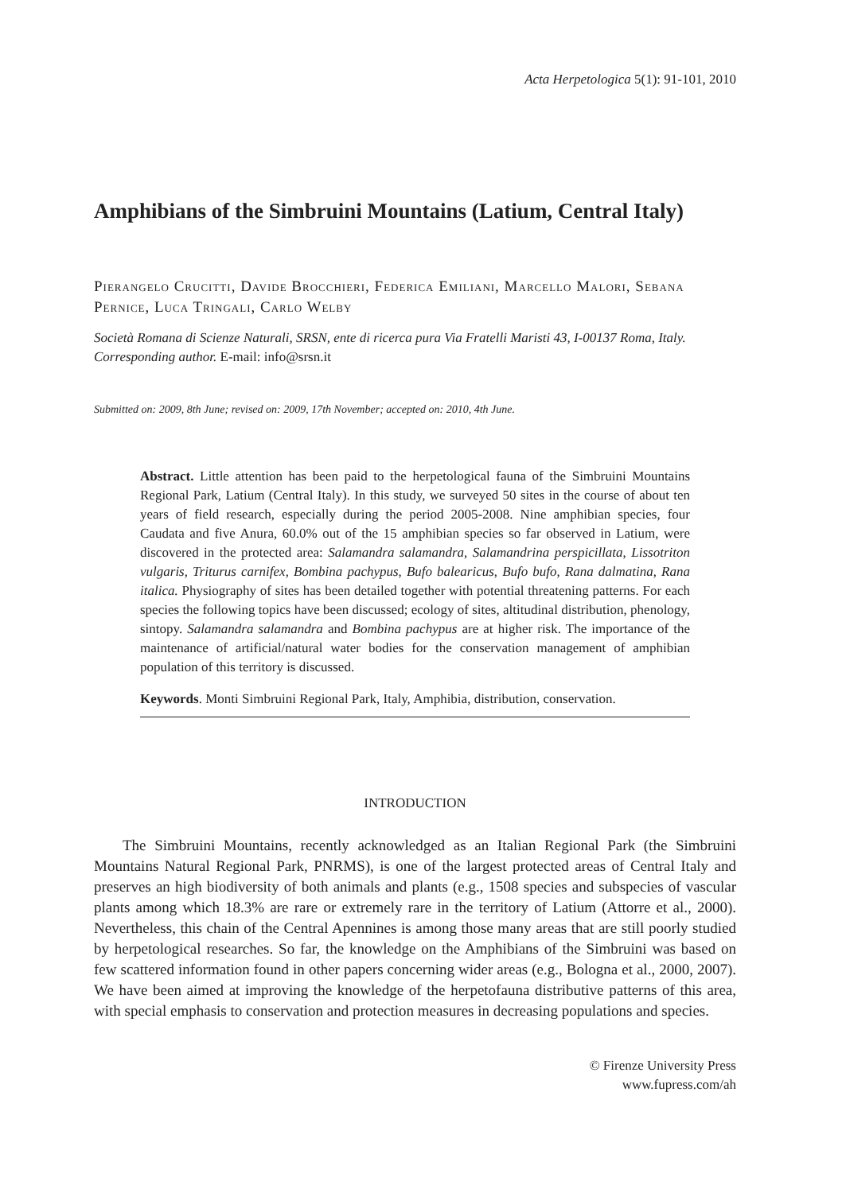Acta Herpetologica 5(1): 91-101, 2010
Amphibians of the Simbruini Mountains (Latium, Central Italy)
Pierangelo Crucitti, Davide Brocchieri, Federica Emiliani, Marcello Malori, Sebana Pernice, Luca Tringali, Carlo Welby
Società Romana di Scienze Naturali, SRSN, ente di ricerca pura Via Fratelli Maristi 43, I-00137 Roma, Italy. Corresponding author. E-mail: info@srsn.it
Submitted on: 2009, 8th June; revised on: 2009, 17th November; accepted on: 2010, 4th June.
Abstract. Little attention has been paid to the herpetological fauna of the Simbruini Mountains Regional Park, Latium (Central Italy). In this study, we surveyed 50 sites in the course of about ten years of field research, especially during the period 2005-2008. Nine amphibian species, four Caudata and five Anura, 60.0% out of the 15 amphibian species so far observed in Latium, were discovered in the protected area: Salamandra salamandra, Salamandrina perspicillata, Lissotriton vulgaris, Triturus carnifex, Bombina pachypus, Bufo balearicus, Bufo bufo, Rana dalmatina, Rana italica. Physiography of sites has been detailed together with potential threatening patterns. For each species the following topics have been discussed; ecology of sites, altitudinal distribution, phenology, sintopy. Salamandra salamandra and Bombina pachypus are at higher risk. The importance of the maintenance of artificial/natural water bodies for the conservation management of amphibian population of this territory is discussed.
Keywords. Monti Simbruini Regional Park, Italy, Amphibia, distribution, conservation.
INTRODUCTION
The Simbruini Mountains, recently acknowledged as an Italian Regional Park (the Simbruini Mountains Natural Regional Park, PNRMS), is one of the largest protected areas of Central Italy and preserves an high biodiversity of both animals and plants (e.g., 1508 species and subspecies of vascular plants among which 18.3% are rare or extremely rare in the territory of Latium (Attorre et al., 2000). Nevertheless, this chain of the Central Apennines is among those many areas that are still poorly studied by herpetological researches. So far, the knowledge on the Amphibians of the Simbruini was based on few scattered information found in other papers concerning wider areas (e.g., Bologna et al., 2000, 2007). We have been aimed at improving the knowledge of the herpetofauna distributive patterns of this area, with special emphasis to conservation and protection measures in decreasing populations and species.
© Firenze University Press
www.fupress.com/ah